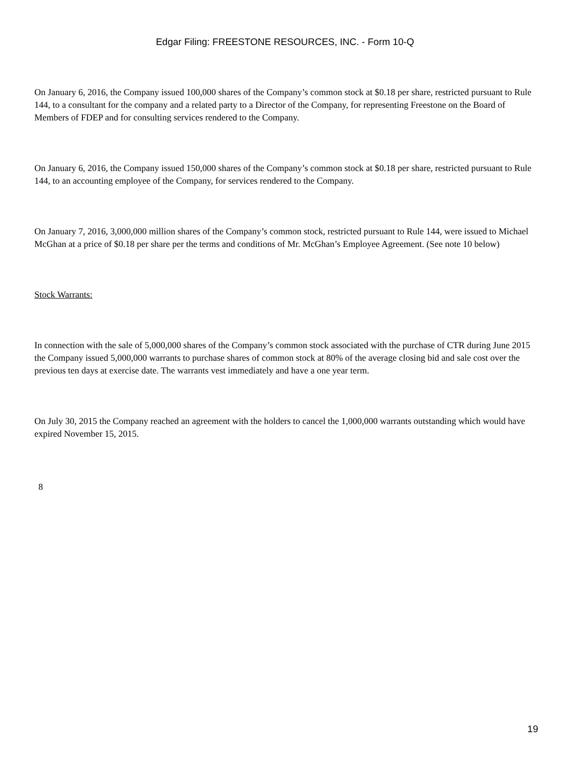Edgar Filing: FREESTONE RESOURCES, INC. - Form 10-Q
On January 6, 2016, the Company issued 100,000 shares of the Company’s common stock at $0.18 per share, restricted pursuant to Rule 144, to a consultant for the company and a related party to a Director of the Company, for representing Freestone on the Board of Members of FDEP and for consulting services rendered to the Company.
On January 6, 2016, the Company issued 150,000 shares of the Company’s common stock at $0.18 per share, restricted pursuant to Rule 144, to an accounting employee of the Company, for services rendered to the Company.
On January 7, 2016, 3,000,000 million shares of the Company’s common stock, restricted pursuant to Rule 144, were issued to Michael McGhan at a price of $0.18 per share per the terms and conditions of Mr. McGhan’s Employee Agreement. (See note 10 below)
Stock Warrants:
In connection with the sale of 5,000,000 shares of the Company’s common stock associated with the purchase of CTR during June 2015 the Company issued 5,000,000 warrants to purchase shares of common stock at 80% of the average closing bid and sale cost over the previous ten days at exercise date. The warrants vest immediately and have a one year term.
On July 30, 2015 the Company reached an agreement with the holders to cancel the 1,000,000 warrants outstanding which would have expired November 15, 2015.
8
19